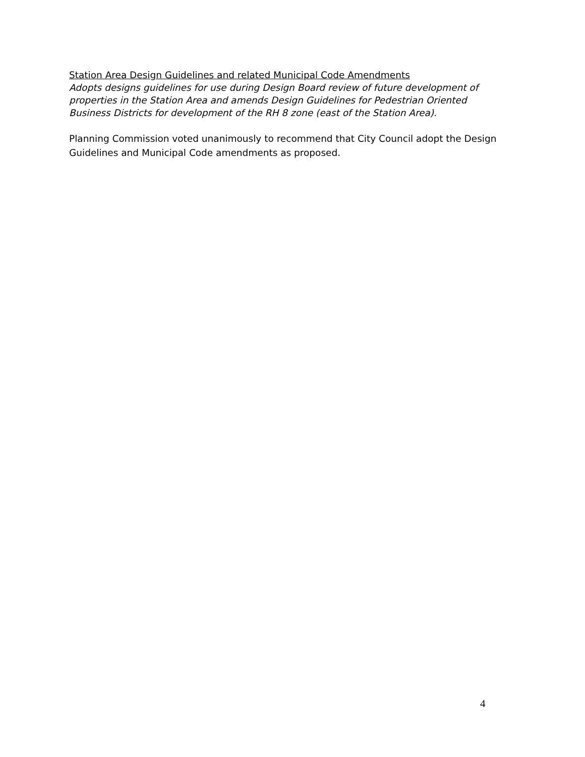Station Area Design Guidelines and related Municipal Code Amendments
Adopts designs guidelines for use during Design Board review of future development of properties in the Station Area and amends Design Guidelines for Pedestrian Oriented Business Districts for development of the RH 8 zone (east of the Station Area).
Planning Commission voted unanimously to recommend that City Council adopt the Design Guidelines and Municipal Code amendments as proposed.
4